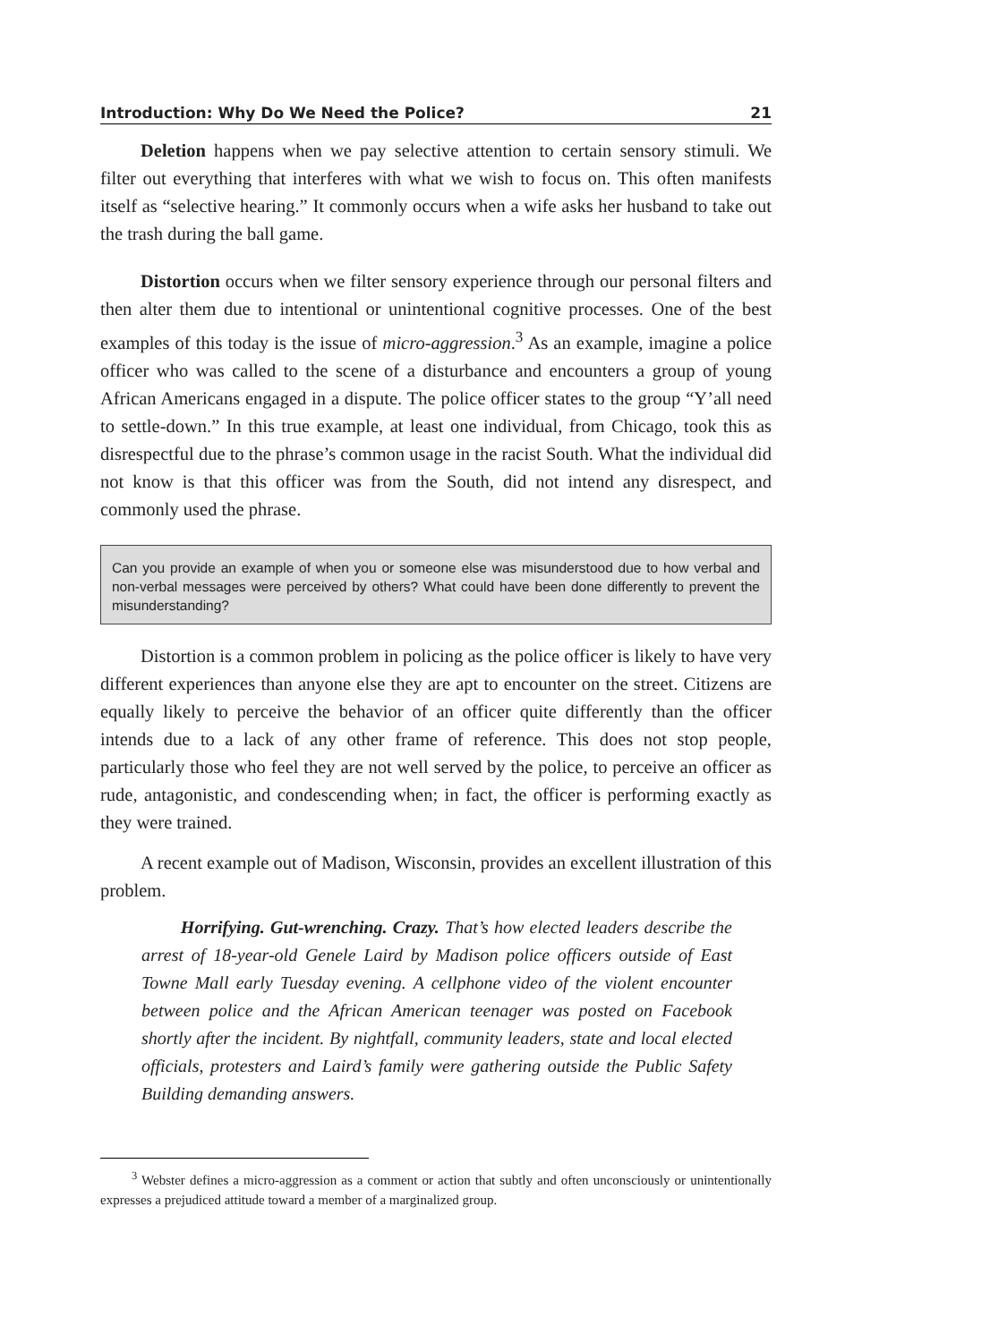Introduction: Why Do We Need the Police? 21
Deletion happens when we pay selective attention to certain sensory stimuli. We filter out everything that interferes with what we wish to focus on. This often manifests itself as “selective hearing.” It commonly occurs when a wife asks her husband to take out the trash during the ball game.
Distortion occurs when we filter sensory experience through our personal filters and then alter them due to intentional or unintentional cognitive processes. One of the best examples of this today is the issue of micro-aggression.<sup>3</sup> As an example, imagine a police officer who was called to the scene of a disturbance and encounters a group of young African Americans engaged in a dispute. The police officer states to the group “Y’all need to settle-down.” In this true example, at least one individual, from Chicago, took this as disrespectful due to the phrase’s common usage in the racist South. What the individual did not know is that this officer was from the South, did not intend any disrespect, and commonly used the phrase.
Can you provide an example of when you or someone else was misunderstood due to how verbal and non-verbal messages were perceived by others? What could have been done differently to prevent the misunderstanding?
Distortion is a common problem in policing as the police officer is likely to have very different experiences than anyone else they are apt to encounter on the street. Citizens are equally likely to perceive the behavior of an officer quite differently than the officer intends due to a lack of any other frame of reference. This does not stop people, particularly those who feel they are not well served by the police, to perceive an officer as rude, antagonistic, and condescending when; in fact, the officer is performing exactly as they were trained.
A recent example out of Madison, Wisconsin, provides an excellent illustration of this problem.
Horrifying. Gut-wrenching. Crazy. That’s how elected leaders describe the arrest of 18-year-old Genele Laird by Madison police officers outside of East Towne Mall early Tuesday evening. A cellphone video of the violent encounter between police and the African American teenager was posted on Facebook shortly after the incident. By nightfall, community leaders, state and local elected officials, protesters and Laird’s family were gathering outside the Public Safety Building demanding answers.
<sup>3</sup> Webster defines a micro-aggression as a comment or action that subtly and often unconsciously or unintentionally expresses a prejudiced attitude toward a member of a marginalized group.